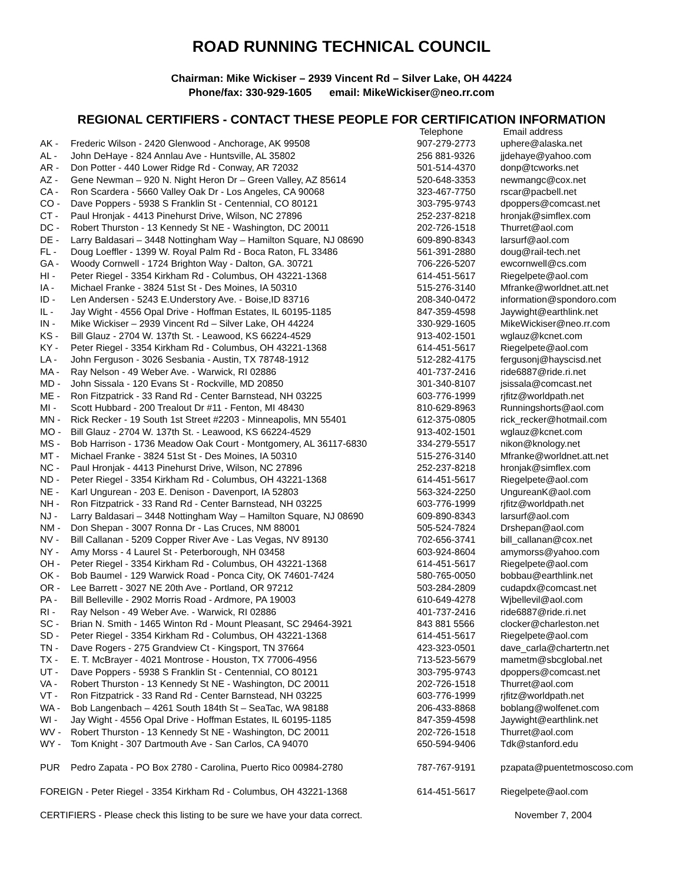ROAD RUNNING TECHNICAL COUNCIL
Chairman: Mike Wickiser – 2939 Vincent Rd – Silver Lake, OH 44224
Phone/fax: 330-929-1605 email: MikeWickiser@neo.rr.com
REGIONAL CERTIFIERS - CONTACT THESE PEOPLE FOR CERTIFICATION INFORMATION
| | | Telephone | Email address |
| --- | --- | --- | --- |
| AK - | Frederic Wilson - 2420 Glenwood - Anchorage, AK 99508 | 907-279-2773 | uphere@alaska.net |
| AL - | John DeHaye - 824 Annlau Ave - Huntsville, AL 35802 | 256 881-9326 | jjdehaye@yahoo.com |
| AR - | Don Potter - 440 Lower Ridge Rd - Conway, AR 72032 | 501-514-4370 | donp@tcworks.net |
| AZ - | Gene Newman – 920 N. Night Heron Dr – Green Valley, AZ 85614 | 520-648-3353 | newmangc@cox.net |
| CA - | Ron Scardera - 5660 Valley Oak Dr - Los Angeles, CA 90068 | 323-467-7750 | rscar@pacbell.net |
| CO - | Dave Poppers - 5938 S Franklin St - Centennial, CO 80121 | 303-795-9743 | dpoppers@comcast.net |
| CT - | Paul Hronjak - 4413 Pinehurst Drive, Wilson, NC 27896 | 252-237-8218 | hronjak@simflex.com |
| DC - | Robert Thurston - 13 Kennedy St NE - Washington, DC 20011 | 202-726-1518 | Thurret@aol.com |
| DE - | Larry Baldasari – 3448 Nottingham Way – Hamilton Square, NJ 08690 | 609-890-8343 | larsurf@aol.com |
| FL - | Doug Loeffler - 1399 W. Royal Palm Rd - Boca Raton, FL 33486 | 561-391-2880 | doug@rail-tech.net |
| GA - | Woody Cornwell - 1724 Brighton Way - Dalton, GA. 30721 | 706-226-5207 | ewcornwell@cs.com |
| HI - | Peter Riegel - 3354 Kirkham Rd - Columbus, OH 43221-1368 | 614-451-5617 | Riegelpete@aol.com |
| IA - | Michael Franke - 3824 51st St - Des Moines, IA 50310 | 515-276-3140 | Mfranke@worldnet.att.net |
| ID - | Len Andersen - 5243 E.Understory Ave. - Boise,ID 83716 | 208-340-0472 | information@spondoro.com |
| IL - | Jay Wight - 4556 Opal Drive - Hoffman Estates, IL 60195-1185 | 847-359-4598 | Jaywight@earthlink.net |
| IN - | Mike Wickiser – 2939 Vincent Rd – Silver Lake, OH 44224 | 330-929-1605 | MikeWickiser@neo.rr.com |
| KS - | Bill Glauz - 2704 W. 137th St. - Leawood, KS 66224-4529 | 913-402-1501 | wglauz@kcnet.com |
| KY - | Peter Riegel - 3354 Kirkham Rd - Columbus, OH 43221-1368 | 614-451-5617 | Riegelpete@aol.com |
| LA - | John Ferguson - 3026 Sesbania - Austin, TX 78748-1912 | 512-282-4175 | fergusonj@hayscisd.net |
| MA - | Ray Nelson - 49 Weber Ave. - Warwick, RI 02886 | 401-737-2416 | ride6887@ride.ri.net |
| MD - | John Sissala - 120 Evans St - Rockville, MD 20850 | 301-340-8107 | jsissala@comcast.net |
| ME - | Ron Fitzpatrick - 33 Rand Rd - Center Barnstead, NH 03225 | 603-776-1999 | rjfitz@worldpath.net |
| MI - | Scott Hubbard - 200 Trealout Dr #11 - Fenton, MI 48430 | 810-629-8963 | Runningshorts@aol.com |
| MN - | Rick Recker - 19 South 1st Street #2203 - Minneapolis, MN 55401 | 612-375-0805 | rick_recker@hotmail.com |
| MO - | Bill Glauz - 2704 W. 137th St. - Leawood, KS 66224-4529 | 913-402-1501 | wglauz@kcnet.com |
| MS - | Bob Harrison - 1736 Meadow Oak Court - Montgomery, AL 36117-6830 | 334-279-5517 | nikon@knology.net |
| MT - | Michael Franke - 3824 51st St - Des Moines, IA 50310 | 515-276-3140 | Mfranke@worldnet.att.net |
| NC - | Paul Hronjak - 4413 Pinehurst Drive, Wilson, NC 27896 | 252-237-8218 | hronjak@simflex.com |
| ND - | Peter Riegel - 3354 Kirkham Rd - Columbus, OH 43221-1368 | 614-451-5617 | Riegelpete@aol.com |
| NE - | Karl Ungurean - 203 E. Denison - Davenport, IA 52803 | 563-324-2250 | UngureanK@aol.com |
| NH - | Ron Fitzpatrick - 33 Rand Rd - Center Barnstead, NH 03225 | 603-776-1999 | rjfitz@worldpath.net |
| NJ - | Larry Baldasari – 3448 Nottingham Way – Hamilton Square, NJ 08690 | 609-890-8343 | larsurf@aol.com |
| NM - | Don Shepan - 3007 Ronna Dr - Las Cruces, NM 88001 | 505-524-7824 | Drshepan@aol.com |
| NV - | Bill Callanan - 5209 Copper River Ave - Las Vegas, NV 89130 | 702-656-3741 | bill_callanan@cox.net |
| NY - | Amy Morss - 4 Laurel St - Peterborough, NH 03458 | 603-924-8604 | amymorss@yahoo.com |
| OH - | Peter Riegel - 3354 Kirkham Rd - Columbus, OH 43221-1368 | 614-451-5617 | Riegelpete@aol.com |
| OK - | Bob Baumel - 129 Warwick Road - Ponca City, OK 74601-7424 | 580-765-0050 | bobbau@earthlink.net |
| OR - | Lee Barrett - 3027 NE 20th Ave - Portland, OR 97212 | 503-284-2809 | cudapdx@comcast.net |
| PA - | Bill Belleville - 2902 Morris Road - Ardmore, PA 19003 | 610-649-4278 | Wjbellevil@aol.com |
| RI - | Ray Nelson - 49 Weber Ave. - Warwick, RI 02886 | 401-737-2416 | ride6887@ride.ri.net |
| SC - | Brian N. Smith - 1465 Winton Rd - Mount Pleasant, SC 29464-3921 | 843 881 5566 | clocker@charleston.net |
| SD - | Peter Riegel - 3354 Kirkham Rd - Columbus, OH 43221-1368 | 614-451-5617 | Riegelpete@aol.com |
| TN - | Dave Rogers - 275 Grandview Ct - Kingsport, TN 37664 | 423-323-0501 | dave_carla@chartertn.net |
| TX - | E. T. McBrayer - 4021 Montrose - Houston, TX 77006-4956 | 713-523-5679 | mametm@sbcglobal.net |
| UT - | Dave Poppers - 5938 S Franklin St - Centennial, CO 80121 | 303-795-9743 | dpoppers@comcast.net |
| VA - | Robert Thurston - 13 Kennedy St NE - Washington, DC 20011 | 202-726-1518 | Thurret@aol.com |
| VT - | Ron Fitzpatrick - 33 Rand Rd - Center Barnstead, NH 03225 | 603-776-1999 | rjfitz@worldpath.net |
| WA - | Bob Langenbach – 4261 South 184th St – SeaTac, WA 98188 | 206-433-8868 | boblang@wolfenet.com |
| WI - | Jay Wight - 4556 Opal Drive - Hoffman Estates, IL 60195-1185 | 847-359-4598 | Jaywight@earthlink.net |
| WV - | Robert Thurston - 13 Kennedy St NE - Washington, DC 20011 | 202-726-1518 | Thurret@aol.com |
| WY - | Tom Knight - 307 Dartmouth Ave - San Carlos, CA 94070 | 650-594-9406 | Tdk@stanford.edu |
| PUR | Pedro Zapata - PO Box 2780 - Carolina, Puerto Rico 00984-2780 | 787-767-9191 | pzapata@puentetmoscoso.com |
| FOREIGN - Peter Riegel - 3354 Kirkham Rd - Columbus, OH 43221-1368 | | 614-451-5617 | Riegelpete@aol.com |
| CERTIFIERS - Please check this listing to be sure we have your data correct. | | | November 7, 2004 |